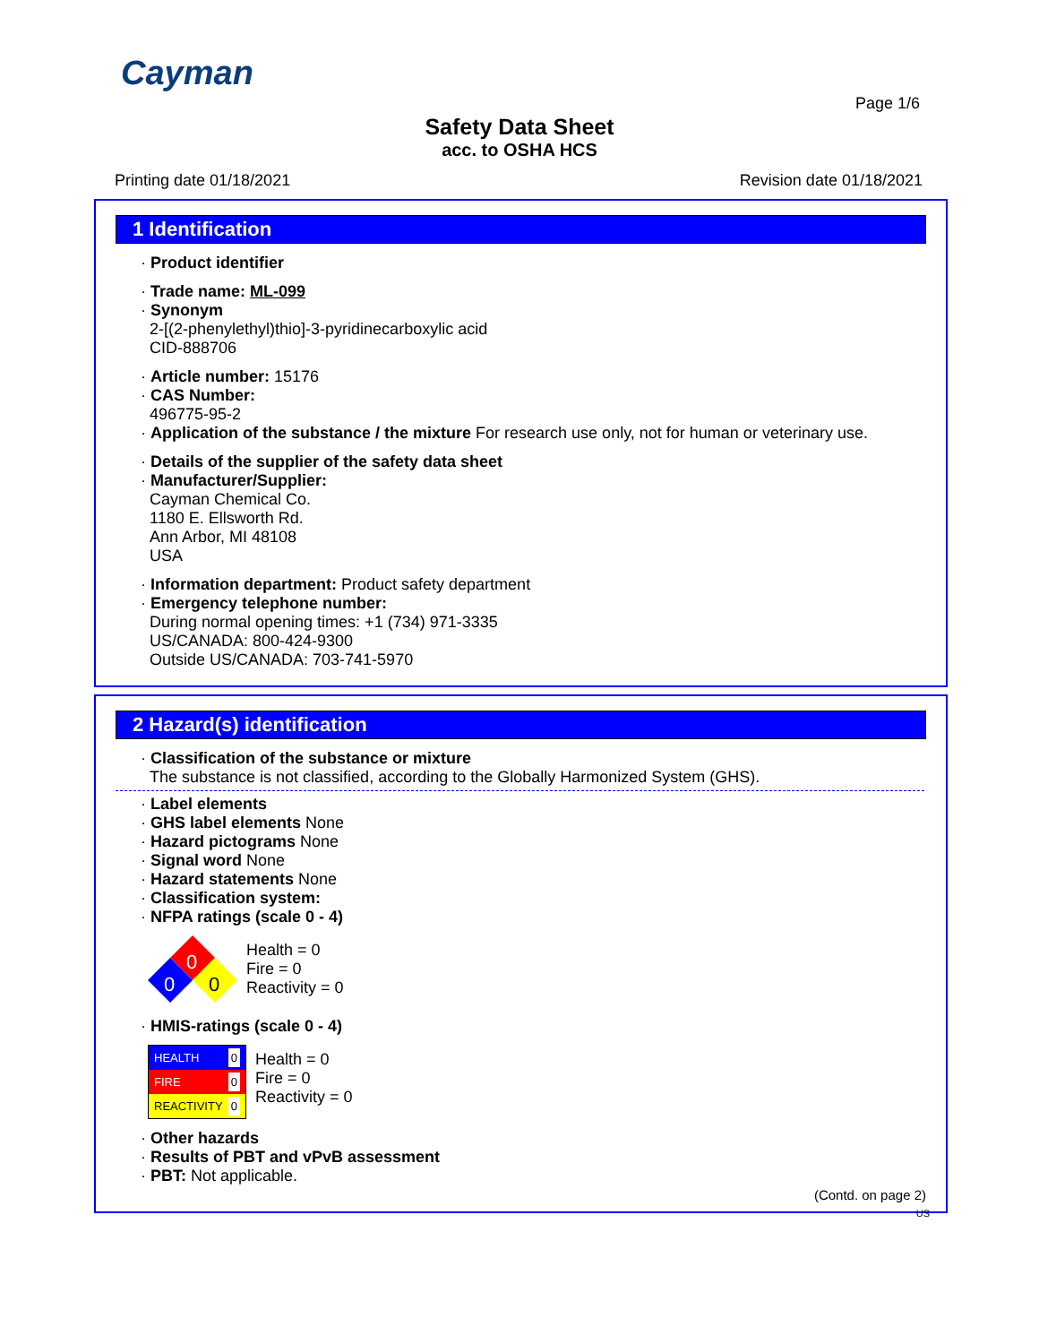Cayman
Page 1/6
Safety Data Sheet
acc. to OSHA HCS
Printing date 01/18/2021 Revision date 01/18/2021
1 Identification
· Product identifier
· Trade name: ML-099
· Synonym
2-[(2-phenylethyl)thio]-3-pyridinecarboxylic acid
CID-888706
· Article number: 15176
· CAS Number:
496775-95-2
· Application of the substance / the mixture For research use only, not for human or veterinary use.
· Details of the supplier of the safety data sheet
· Manufacturer/Supplier:
Cayman Chemical Co.
1180 E. Ellsworth Rd.
Ann Arbor, MI 48108
USA
· Information department: Product safety department
· Emergency telephone number:
During normal opening times: +1 (734) 971-3335
US/CANADA: 800-424-9300
Outside US/CANADA: 703-741-5970
2 Hazard(s) identification
· Classification of the substance or mixture
The substance is not classified, according to the Globally Harmonized System (GHS).
· Label elements
· GHS label elements None
· Hazard pictograms None
· Signal word None
· Hazard statements None
· Classification system:
· NFPA ratings (scale 0 - 4)
0
0
0
Health = 0
Fire = 0
Reactivity = 0
· HMIS-ratings (scale 0 - 4)
HEALTH 0
FIRE 0
REACTIVITY 0
Health = 0
Fire = 0
Reactivity = 0
· Other hazards
· Results of PBT and vPvB assessment
· PBT: Not applicable.
(Contd. on page 2)
US